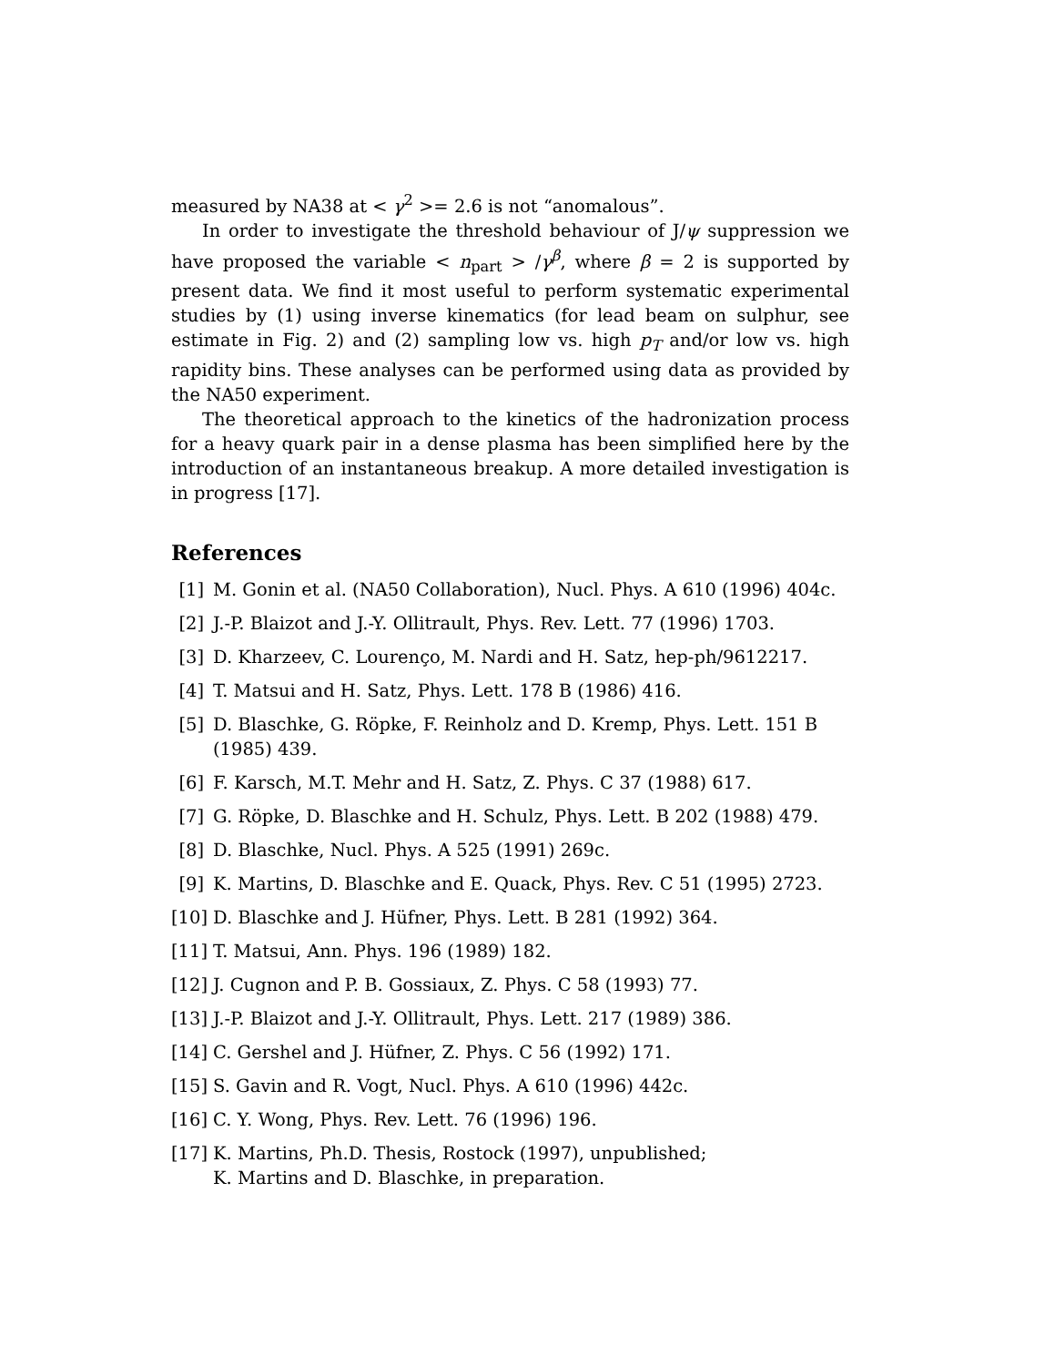measured by NA38 at < γ<sup>2</sup> >= 2.6 is not “anomalous”.
In order to investigate the threshold behaviour of J/ψ suppression we have proposed the variable < n<sub>part</sub> > /γ<sup>β</sup>, where β = 2 is supported by present data. We find it most useful to perform systematic experimental studies by (1) using inverse kinematics (for lead beam on sulphur, see estimate in Fig. 2) and (2) sampling low vs. high p<sub>T</sub> and/or low vs. high rapidity bins. These analyses can be performed using data as provided by the NA50 experiment.
The theoretical approach to the kinetics of the hadronization process for a heavy quark pair in a dense plasma has been simplified here by the introduction of an instantaneous breakup. A more detailed investigation is in progress [17].
References
[1] M. Gonin et al. (NA50 Collaboration), Nucl. Phys. A 610 (1996) 404c.
[2] J.-P. Blaizot and J.-Y. Ollitrault, Phys. Rev. Lett. 77 (1996) 1703.
[3] D. Kharzeev, C. Lourenço, M. Nardi and H. Satz, hep-ph/9612217.
[4] T. Matsui and H. Satz, Phys. Lett. 178 B (1986) 416.
[5] D. Blaschke, G. Röpke, F. Reinholz and D. Kremp, Phys. Lett. 151 B (1985) 439.
[6] F. Karsch, M.T. Mehr and H. Satz, Z. Phys. C 37 (1988) 617.
[7] G. Röpke, D. Blaschke and H. Schulz, Phys. Lett. B 202 (1988) 479.
[8] D. Blaschke, Nucl. Phys. A 525 (1991) 269c.
[9] K. Martins, D. Blaschke and E. Quack, Phys. Rev. C 51 (1995) 2723.
[10] D. Blaschke and J. Hüfner, Phys. Lett. B 281 (1992) 364.
[11] T. Matsui, Ann. Phys. 196 (1989) 182.
[12] J. Cugnon and P. B. Gossiaux, Z. Phys. C 58 (1993) 77.
[13] J.-P. Blaizot and J.-Y. Ollitrault, Phys. Lett. 217 (1989) 386.
[14] C. Gershel and J. Hüfner, Z. Phys. C 56 (1992) 171.
[15] S. Gavin and R. Vogt, Nucl. Phys. A 610 (1996) 442c.
[16] C. Y. Wong, Phys. Rev. Lett. 76 (1996) 196.
[17] K. Martins, Ph.D. Thesis, Rostock (1997), unpublished;
K. Martins and D. Blaschke, in preparation.